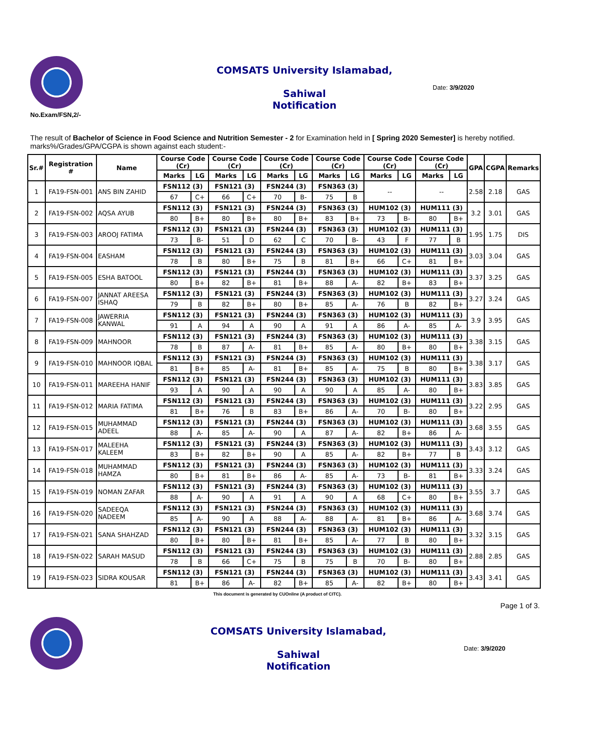COMSATS University Islamabad,
Sahiwal
Notification
Date: 3/9/2020
No.Exam/FSN,2/-
The result of Bachelor of Science in Food Science and Nutrition Semester - 2 for Examination held in [ Spring 2020 Semester] is hereby notified. marks%/Grades/GPA/CGPA is shown against each student:-
| Sr.# | Registration # | Name | Course Code (Cr) | | Course Code (Cr) | | Course Code (Cr) | | Course Code (Cr) | | Course Code (Cr) | | Course Code (Cr) | | GPA | CGPA | Remarks |
| --- | --- | --- | --- | --- | --- | --- | --- | --- | --- | --- | --- | --- | --- | --- | --- | --- | --- |
| | | | Marks | LG | Marks | LG | Marks | LG | Marks | LG | Marks | LG | Marks | LG | | | |
| 1 | FA19-FSN-001 | ANS BIN ZAHID | FSN112 (3) | | FSN121 (3) | | FSN244 (3) | | FSN363 (3) | | -- | | -- | | 2.58 | 2.18 | GAS |
| | | | 67 | C+ | 66 | C+ | 70 | B- | 75 | B | | | | | | | |
| 2 | FA19-FSN-002 | AQSA AYUB | FSN112 (3) | | FSN121 (3) | | FSN244 (3) | | FSN363 (3) | | HUM102 (3) | | HUM111 (3) | | 3.2 | 3.01 | GAS |
| | | | 80 | B+ | 80 | B+ | 80 | B+ | 83 | B+ | 73 | B- | 80 | B+ | | | |
| 3 | FA19-FSN-003 | AROOJ FATIMA | FSN112 (3) | | FSN121 (3) | | FSN244 (3) | | FSN363 (3) | | HUM102 (3) | | HUM111 (3) | | 1.95 | 1.75 | DIS |
| | | | 73 | B- | 51 | D | 62 | C | 70 | B- | 43 | F | 77 | B | | | |
| 4 | FA19-FSN-004 | EASHAM | FSN112 (3) | | FSN121 (3) | | FSN244 (3) | | FSN363 (3) | | HUM102 (3) | | HUM111 (3) | | 3.03 | 3.04 | GAS |
| | | | 78 | B | 80 | B+ | 75 | B | 81 | B+ | 66 | C+ | 81 | B+ | | | |
| 5 | FA19-FSN-005 | ESHA BATOOL | FSN112 (3) | | FSN121 (3) | | FSN244 (3) | | FSN363 (3) | | HUM102 (3) | | HUM111 (3) | | 3.37 | 3.25 | GAS |
| | | | 80 | B+ | 82 | B+ | 81 | B+ | 88 | A- | 82 | B+ | 83 | B+ | | | |
| 6 | FA19-FSN-007 | JANNAT AREESA ISHAQ | FSN112 (3) | | FSN121 (3) | | FSN244 (3) | | FSN363 (3) | | HUM102 (3) | | HUM111 (3) | | 3.27 | 3.24 | GAS |
| | | | 79 | B | 82 | B+ | 80 | B+ | 85 | A- | 76 | B | 82 | B+ | | | |
| 7 | FA19-FSN-008 | JAWERRIA KANWAL | FSN112 (3) | | FSN121 (3) | | FSN244 (3) | | FSN363 (3) | | HUM102 (3) | | HUM111 (3) | | 3.9 | 3.95 | GAS |
| | | | 91 | A | 94 | A | 90 | A | 91 | A | 86 | A- | 85 | A- | | | |
| 8 | FA19-FSN-009 | MAHNOOR | FSN112 (3) | | FSN121 (3) | | FSN244 (3) | | FSN363 (3) | | HUM102 (3) | | HUM111 (3) | | 3.38 | 3.15 | GAS |
| | | | 78 | B | 87 | A- | 81 | B+ | 85 | A- | 80 | B+ | 80 | B+ | | | |
| 9 | FA19-FSN-010 | MAHNOOR IQBAL | FSN112 (3) | | FSN121 (3) | | FSN244 (3) | | FSN363 (3) | | HUM102 (3) | | HUM111 (3) | | 3.38 | 3.17 | GAS |
| | | | 81 | B+ | 85 | A- | 81 | B+ | 85 | A- | 75 | B | 80 | B+ | | | |
| 10 | FA19-FSN-011 | MAREEHA HANIF | FSN112 (3) | | FSN121 (3) | | FSN244 (3) | | FSN363 (3) | | HUM102 (3) | | HUM111 (3) | | 3.83 | 3.85 | GAS |
| | | | 93 | A | 90 | A | 90 | A | 90 | A | 85 | A- | 80 | B+ | | | |
| 11 | FA19-FSN-012 | MARIA FATIMA | FSN112 (3) | | FSN121 (3) | | FSN244 (3) | | FSN363 (3) | | HUM102 (3) | | HUM111 (3) | | 3.22 | 2.95 | GAS |
| | | | 81 | B+ | 76 | B | 83 | B+ | 86 | A- | 70 | B- | 80 | B+ | | | |
| 12 | FA19-FSN-015 | MUHAMMAD ADEEL | FSN112 (3) | | FSN121 (3) | | FSN244 (3) | | FSN363 (3) | | HUM102 (3) | | HUM111 (3) | | 3.68 | 3.55 | GAS |
| | | | 88 | A- | 85 | A- | 90 | A | 87 | A- | 82 | B+ | 86 | A- | | | |
| 13 | FA19-FSN-017 | MALEEHA KALEEM | FSN112 (3) | | FSN121 (3) | | FSN244 (3) | | FSN363 (3) | | HUM102 (3) | | HUM111 (3) | | 3.43 | 3.12 | GAS |
| | | | 83 | B+ | 82 | B+ | 90 | A | 85 | A- | 82 | B+ | 77 | B | | | |
| 14 | FA19-FSN-018 | MUHAMMAD HAMZA | FSN112 (3) | | FSN121 (3) | | FSN244 (3) | | FSN363 (3) | | HUM102 (3) | | HUM111 (3) | | 3.33 | 3.24 | GAS |
| | | | 80 | B+ | 81 | B+ | 86 | A- | 85 | A- | 73 | B- | 81 | B+ | | | |
| 15 | FA19-FSN-019 | NOMAN ZAFAR | FSN112 (3) | | FSN121 (3) | | FSN244 (3) | | FSN363 (3) | | HUM102 (3) | | HUM111 (3) | | 3.55 | 3.7 | GAS |
| | | | 88 | A- | 90 | A | 91 | A | 90 | A | 68 | C+ | 80 | B+ | | | |
| 16 | FA19-FSN-020 | SADEEQA NADEEM | FSN112 (3) | | FSN121 (3) | | FSN244 (3) | | FSN363 (3) | | HUM102 (3) | | HUM111 (3) | | 3.68 | 3.74 | GAS |
| | | | 85 | A- | 90 | A | 88 | A- | 88 | A- | 81 | B+ | 86 | A- | | | |
| 17 | FA19-FSN-021 | SANA SHAHZAD | FSN112 (3) | | FSN121 (3) | | FSN244 (3) | | FSN363 (3) | | HUM102 (3) | | HUM111 (3) | | 3.32 | 3.15 | GAS |
| | | | 80 | B+ | 80 | B+ | 81 | B+ | 85 | A- | 77 | B | 80 | B+ | | | |
| 18 | FA19-FSN-022 | SARAH MASUD | FSN112 (3) | | FSN121 (3) | | FSN244 (3) | | FSN363 (3) | | HUM102 (3) | | HUM111 (3) | | 2.88 | 2.85 | GAS |
| | | | 78 | B | 66 | C+ | 75 | B | 75 | B | 70 | B- | 80 | B+ | | | |
| 19 | FA19-FSN-023 | SIDRA KOUSAR | FSN112 (3) | | FSN121 (3) | | FSN244 (3) | | FSN363 (3) | | HUM102 (3) | | HUM111 (3) | | 3.43 | 3.41 | GAS |
| | | | 81 | B+ | 86 | A- | 82 | B+ | 85 | A- | 82 | B+ | 80 | B+ | | | |
This document is generated by CUOnline (A product of CITC).
Page 1 of 3.
COMSATS University Islamabad,
Sahiwal
Notification
Date: 3/9/2020